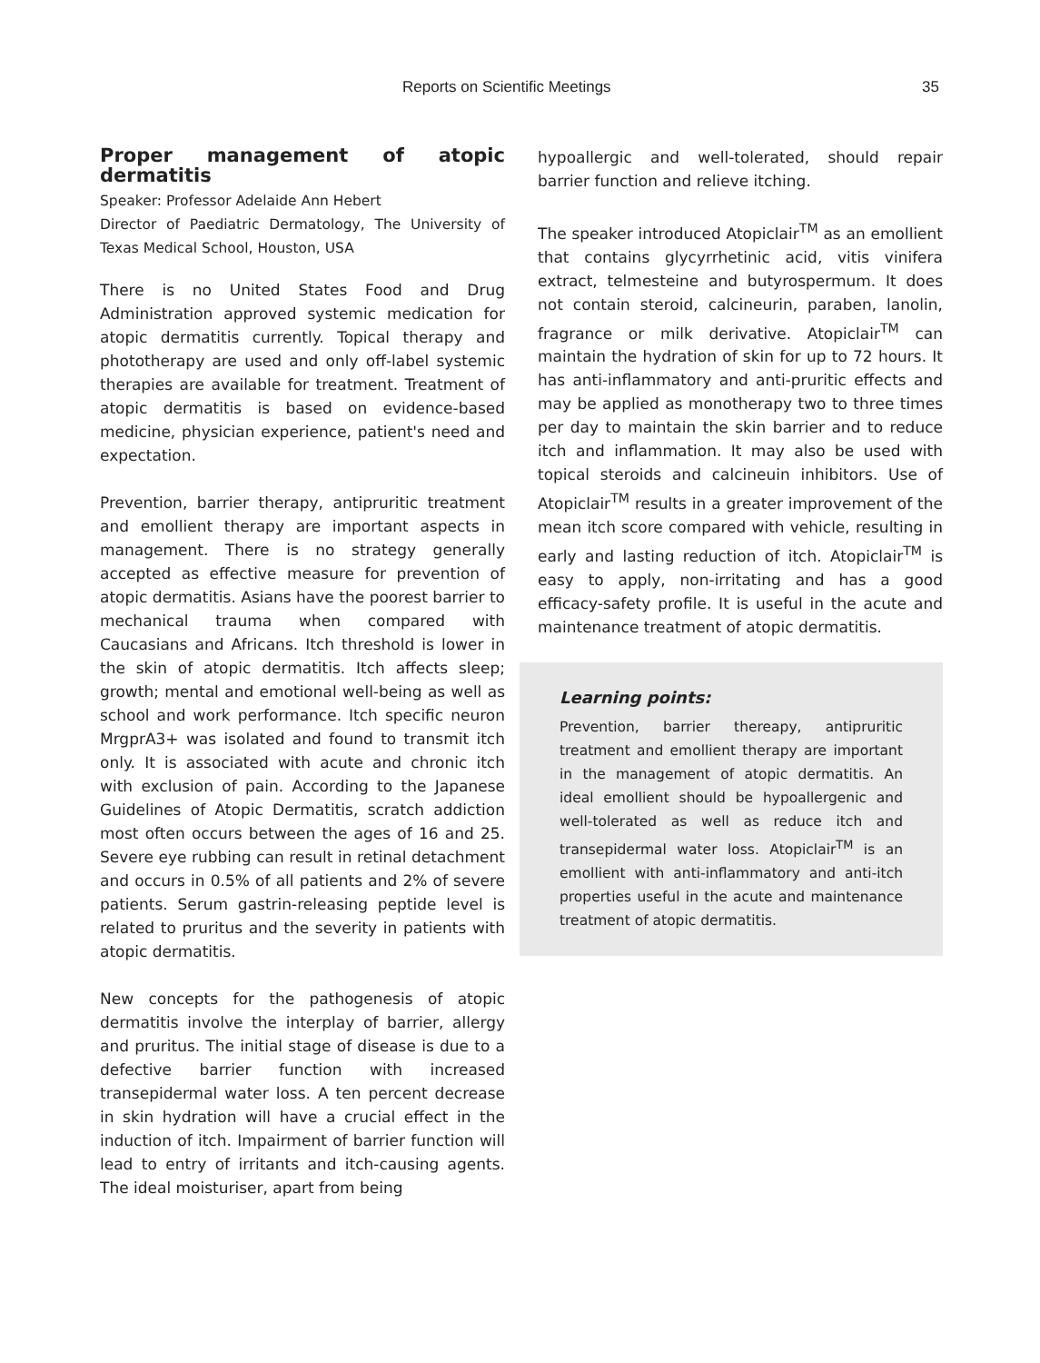Reports on Scientific Meetings 35
Proper management of atopic dermatitis
Speaker: Professor Adelaide Ann Hebert
Director of Paediatric Dermatology, The University of Texas Medical School, Houston, USA
There is no United States Food and Drug Administration approved systemic medication for atopic dermatitis currently. Topical therapy and phototherapy are used and only off-label systemic therapies are available for treatment. Treatment of atopic dermatitis is based on evidence-based medicine, physician experience, patient's need and expectation.
Prevention, barrier therapy, antipruritic treatment and emollient therapy are important aspects in management. There is no strategy generally accepted as effective measure for prevention of atopic dermatitis. Asians have the poorest barrier to mechanical trauma when compared with Caucasians and Africans. Itch threshold is lower in the skin of atopic dermatitis. Itch affects sleep; growth; mental and emotional well-being as well as school and work performance. Itch specific neuron MrgprA3+ was isolated and found to transmit itch only. It is associated with acute and chronic itch with exclusion of pain. According to the Japanese Guidelines of Atopic Dermatitis, scratch addiction most often occurs between the ages of 16 and 25. Severe eye rubbing can result in retinal detachment and occurs in 0.5% of all patients and 2% of severe patients. Serum gastrin-releasing peptide level is related to pruritus and the severity in patients with atopic dermatitis.
New concepts for the pathogenesis of atopic dermatitis involve the interplay of barrier, allergy and pruritus. The initial stage of disease is due to a defective barrier function with increased transepidermal water loss. A ten percent decrease in skin hydration will have a crucial effect in the induction of itch. Impairment of barrier function will lead to entry of irritants and itch-causing agents. The ideal moisturiser, apart from being
hypoallergic and well-tolerated, should repair barrier function and relieve itching.
The speaker introduced Atopiclair<sup>TM</sup> as an emollient that contains glycyrrhetinic acid, vitis vinifera extract, telmesteine and butyrospermum. It does not contain steroid, calcineurin, paraben, lanolin, fragrance or milk derivative. Atopiclair<sup>TM</sup> can maintain the hydration of skin for up to 72 hours. It has anti-inflammatory and anti-pruritic effects and may be applied as monotherapy two to three times per day to maintain the skin barrier and to reduce itch and inflammation. It may also be used with topical steroids and calcineuin inhibitors. Use of Atopiclair<sup>TM</sup> results in a greater improvement of the mean itch score compared with vehicle, resulting in early and lasting reduction of itch. Atopiclair<sup>TM</sup> is easy to apply, non-irritating and has a good efficacy-safety profile. It is useful in the acute and maintenance treatment of atopic dermatitis.
Learning points:
Prevention, barrier thereapy, antipruritic treatment and emollient therapy are important in the management of atopic dermatitis. An ideal emollient should be hypoallergenic and well-tolerated as well as reduce itch and transepidermal water loss. Atopiclair<sup>TM</sup> is an emollient with anti-inflammatory and anti-itch properties useful in the acute and maintenance treatment of atopic dermatitis.